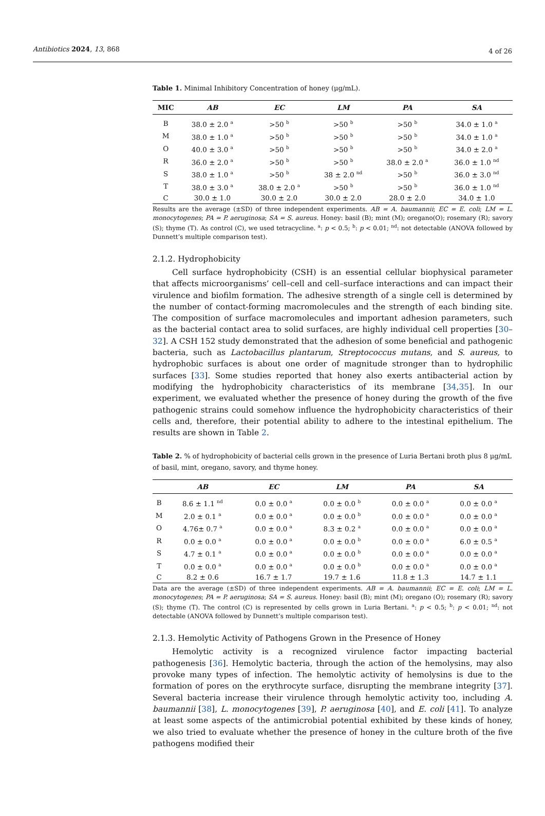Antibiotics 2024, 13, 868 4 of 26
Table 1. Minimal Inhibitory Concentration of honey (μg/mL).
| MIC | AB | EC | LM | PA | SA |
| --- | --- | --- | --- | --- | --- |
| B | 38.0 ± 2.0 <sup>a</sup> | >50 <sup>b</sup> | >50 <sup>b</sup> | >50 <sup>b</sup> | 34.0 ± 1.0 <sup>a</sup> |
| M | 38.0 ± 1.0 <sup>a</sup> | >50 <sup>b</sup> | >50 <sup>b</sup> | >50 <sup>b</sup> | 34.0 ± 1.0 <sup>a</sup> |
| O | 40.0 ± 3.0 <sup>a</sup> | >50 <sup>b</sup> | >50 <sup>b</sup> | >50 <sup>b</sup> | 34.0 ± 2.0 <sup>a</sup> |
| R | 36.0 ± 2.0 <sup>a</sup> | >50 <sup>b</sup> | >50 <sup>b</sup> | 38.0 ± 2.0 <sup>a</sup> | 36.0 ± 1.0 <sup>nd</sup> |
| S | 38.0 ± 1.0 <sup>a</sup> | >50 <sup>b</sup> | 38 ± 2.0 <sup>nd</sup> | >50 <sup>b</sup> | 36.0 ± 3.0 <sup>nd</sup> |
| T | 38.0 ± 3.0 <sup>a</sup> | 38.0 ± 2.0 <sup>a</sup> | >50 <sup>b</sup> | >50 <sup>b</sup> | 36.0 ± 1.0 <sup>nd</sup> |
| C | 30.0 ± 1.0 | 30.0 ± 2.0 | 30.0 ± 2.0 | 28.0 ± 2.0 | 34.0 ± 1.0 |
Results are the average (±SD) of three independent experiments. AB = A. baumannii; EC = E. coli; LM = L. monocytogenes; PA = P. aeruginosa; SA = S. aureus. Honey: basil (B); mint (M); oregano(O); rosemary (R); savory (S); thyme (T). As control (C), we used tetracycline. <sup>a</sup>: p < 0.5; <sup>b</sup>: p < 0.01; <sup>nd</sup>: not detectable (ANOVA followed by Dunnett’s multiple comparison test).
2.1.2. Hydrophobicity
Cell surface hydrophobicity (CSH) is an essential cellular biophysical parameter that affects microorganisms’ cell–cell and cell–surface interactions and can impact their virulence and biofilm formation. The adhesive strength of a single cell is determined by the number of contact-forming macromolecules and the strength of each binding site. The composition of surface macromolecules and important adhesion parameters, such as the bacterial contact area to solid surfaces, are highly individual cell properties [30–32]. A CSH 152 study demonstrated that the adhesion of some beneficial and pathogenic bacteria, such as Lactobacillus plantarum, Streptococcus mutans, and S. aureus, to hydrophobic surfaces is about one order of magnitude stronger than to hydrophilic surfaces [33]. Some studies reported that honey also exerts antibacterial action by modifying the hydrophobicity characteristics of its membrane [34,35]. In our experiment, we evaluated whether the presence of honey during the growth of the five pathogenic strains could somehow influence the hydrophobicity characteristics of their cells and, therefore, their potential ability to adhere to the intestinal epithelium. The results are shown in Table 2.
Table 2. % of hydrophobicity of bacterial cells grown in the presence of Luria Bertani broth plus 8 μg/mL of basil, mint, oregano, savory, and thyme honey.
| | AB | EC | LM | PA | SA |
| --- | --- | --- | --- | --- | --- |
| B | 8.6 ± 1.1 <sup>nd</sup> | 0.0 ± 0.0 <sup>a</sup> | 0.0 ± 0.0 <sup>b</sup> | 0.0 ± 0.0 <sup>a</sup> | 0.0 ± 0.0 <sup>a</sup> |
| M | 2.0 ± 0.1 <sup>a</sup> | 0.0 ± 0.0 <sup>a</sup> | 0.0 ± 0.0 <sup>b</sup> | 0.0 ± 0.0 <sup>a</sup> | 0.0 ± 0.0 <sup>a</sup> |
| O | 4.76± 0.7 <sup>a</sup> | 0.0 ± 0.0 <sup>a</sup> | 8.3 ± 0.2 <sup>a</sup> | 0.0 ± 0.0 <sup>a</sup> | 0.0 ± 0.0 <sup>a</sup> |
| R | 0.0 ± 0.0 <sup>a</sup> | 0.0 ± 0.0 <sup>a</sup> | 0.0 ± 0.0 <sup>b</sup> | 0.0 ± 0.0 <sup>a</sup> | 6.0 ± 0.5 <sup>a</sup> |
| S | 4.7 ± 0.1 <sup>a</sup> | 0.0 ± 0.0 <sup>a</sup> | 0.0 ± 0.0 <sup>b</sup> | 0.0 ± 0.0 <sup>a</sup> | 0.0 ± 0.0 <sup>a</sup> |
| T | 0.0 ± 0.0 <sup>a</sup> | 0.0 ± 0.0 <sup>a</sup> | 0.0 ± 0.0 <sup>b</sup> | 0.0 ± 0.0 <sup>a</sup> | 0.0 ± 0.0 <sup>a</sup> |
| C | 8.2 ± 0.6 | 16.7 ± 1.7 | 19.7 ± 1.6 | 11.8 ± 1.3 | 14.7 ± 1.1 |
Data are the average (±SD) of three independent experiments. AB = A. baumannii; EC = E. coli; LM = L. monocytogenes; PA = P. aeruginosa; SA = S. aureus. Honey: basil (B); mint (M); oregano (O); rosemary (R); savory (S); thyme (T). The control (C) is represented by cells grown in Luria Bertani. <sup>a</sup>: p < 0.5; <sup>b</sup>: p < 0.01; <sup>nd</sup>: not detectable (ANOVA followed by Dunnett’s multiple comparison test).
2.1.3. Hemolytic Activity of Pathogens Grown in the Presence of Honey
Hemolytic activity is a recognized virulence factor impacting bacterial pathogenesis [36]. Hemolytic bacteria, through the action of the hemolysins, may also provoke many types of infection. The hemolytic activity of hemolysins is due to the formation of pores on the erythrocyte surface, disrupting the membrane integrity [37]. Several bacteria increase their virulence through hemolytic activity too, including A. baumannii [38], L. monocytogenes [39], P. aeruginosa [40], and E. coli [41]. To analyze at least some aspects of the antimicrobial potential exhibited by these kinds of honey, we also tried to evaluate whether the presence of honey in the culture broth of the five pathogens modified their